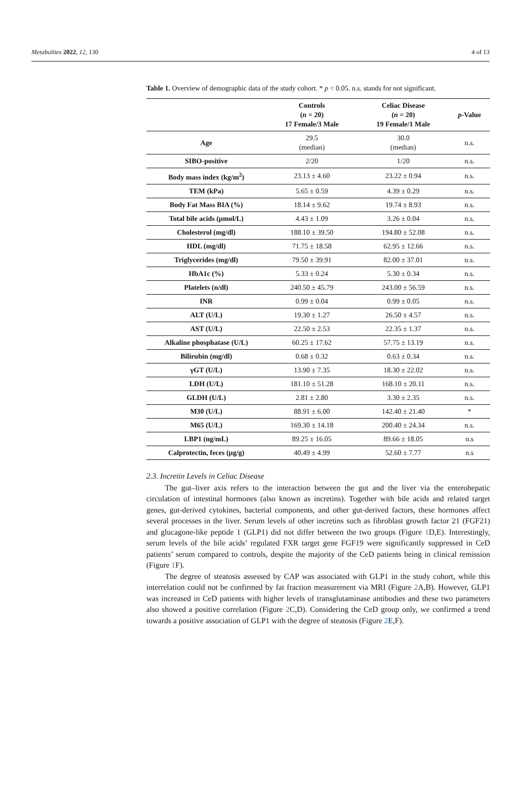Metabolites 2022, 12, 130 4 of 13
Table 1. Overview of demographic data of the study cohort. * p < 0.05. n.s. stands for not significant.
| | Controls ( n = 20) 17 Female/3 Male | Celiac Disease ( n = 20) 19 Female/1 Male | p -Value |
| --- | --- | --- | --- |
| Age | 29.5 (median) | 30.0 (median) | n.s. |
| SIBO-positive | 2/20 | 1/20 | n.s. |
| Body mass index (kg/m<sup>2</sup>) | 23.13 ± 4.60 | 23.22 ± 0.94 | n.s. |
| TEM (kPa) | 5.65 ± 0.59 | 4.39 ± 0.29 | n.s. |
| Body Fat Mass BIA (%) | 18.14 ± 9.62 | 19.74 ± 8.93 | n.s. |
| Total bile acids (µmol/L) | 4.43 ± 1.09 | 3.26 ± 0.04 | n.s. |
| Cholesterol (mg/dl) | 188.10 ± 39.50 | 194.80 ± 52.08 | n.s. |
| HDL (mg/dl) | 71.75 ± 18.58 | 62.95 ± 12.66 | n.s. |
| Triglycerides (mg/dl) | 79.50 ± 39.91 | 82.00 ± 37.01 | n.s. |
| HbA1c (%) | 5.33 ± 0.24 | 5.30 ± 0.34 | n.s. |
| Platelets (n/dl) | 240.50 ± 45.79 | 243.00 ± 56.59 | n.s. |
| INR | 0.99 ± 0.04 | 0.99 ± 0.05 | n.s. |
| ALT (U/L) | 19.30 ± 1.27 | 26.50 ± 4.57 | n.s. |
| AST (U/L) | 22.50 ± 2.53 | 22.35 ± 1.37 | n.s. |
| Alkaline phosphatase (U/L) | 60.25 ± 17.62 | 57.75 ± 13.19 | n.s. |
| Bilirubin (mg/dl) | 0.68 ± 0.32 | 0.63 ± 0.34 | n.s. |
| γGT (U/L) | 13.90 ± 7.35 | 18.30 ± 22.02 | n.s. |
| LDH (U/L) | 181.10 ± 51.28 | 168.10 ± 20.11 | n.s. |
| GLDH (U/L) | 2.81 ± 2.80 | 3.30 ± 2.35 | n.s. |
| M30 (U/L) | 88.91 ± 6.00 | 142.40 ± 21.40 | * |
| M65 (U/L) | 169.30 ± 14.18 | 200.40 ± 24.34 | n.s. |
| LBP1 (ng/mL) | 89.25 ± 16.05 | 89.66 ± 18.05 | n.s |
| Calprotectin, feces (µg/g) | 40.49 ± 4.99 | 52.60 ± 7.77 | n.s |
2.3. Incretin Levels in Celiac Disease
The gut–liver axis refers to the interaction between the gut and the liver via the enterohepatic circulation of intestinal hormones (also known as incretins). Together with bile acids and related target genes, gut-derived cytokines, bacterial components, and other gut-derived factors, these hormones affect several processes in the liver. Serum levels of other incretins such as fibroblast growth factor 21 (FGF21) and glucagone-like peptide 1 (GLP1) did not differ between the two groups (Figure 1 D,E). Interestingly, serum levels of the bile acids’ regulated FXR target gene FGF19 were significantly suppressed in CeD patients’ serum compared to controls, despite the majority of the CeD patients being in clinical remission (Figure 1 F).
The degree of steatosis assessed by CAP was associated with GLP1 in the study cohort, while this interrelation could not be confirmed by fat fraction measurement via MRI (Figure 2 A,B). However, GLP1 was increased in CeD patients with higher levels of transglutaminase antibodies and these two parameters also showed a positive correlation (Figure 2 C,D). Considering the CeD group only, we confirmed a trend towards a positive association of GLP1 with the degree of steatosis (Figure 2 E,F).